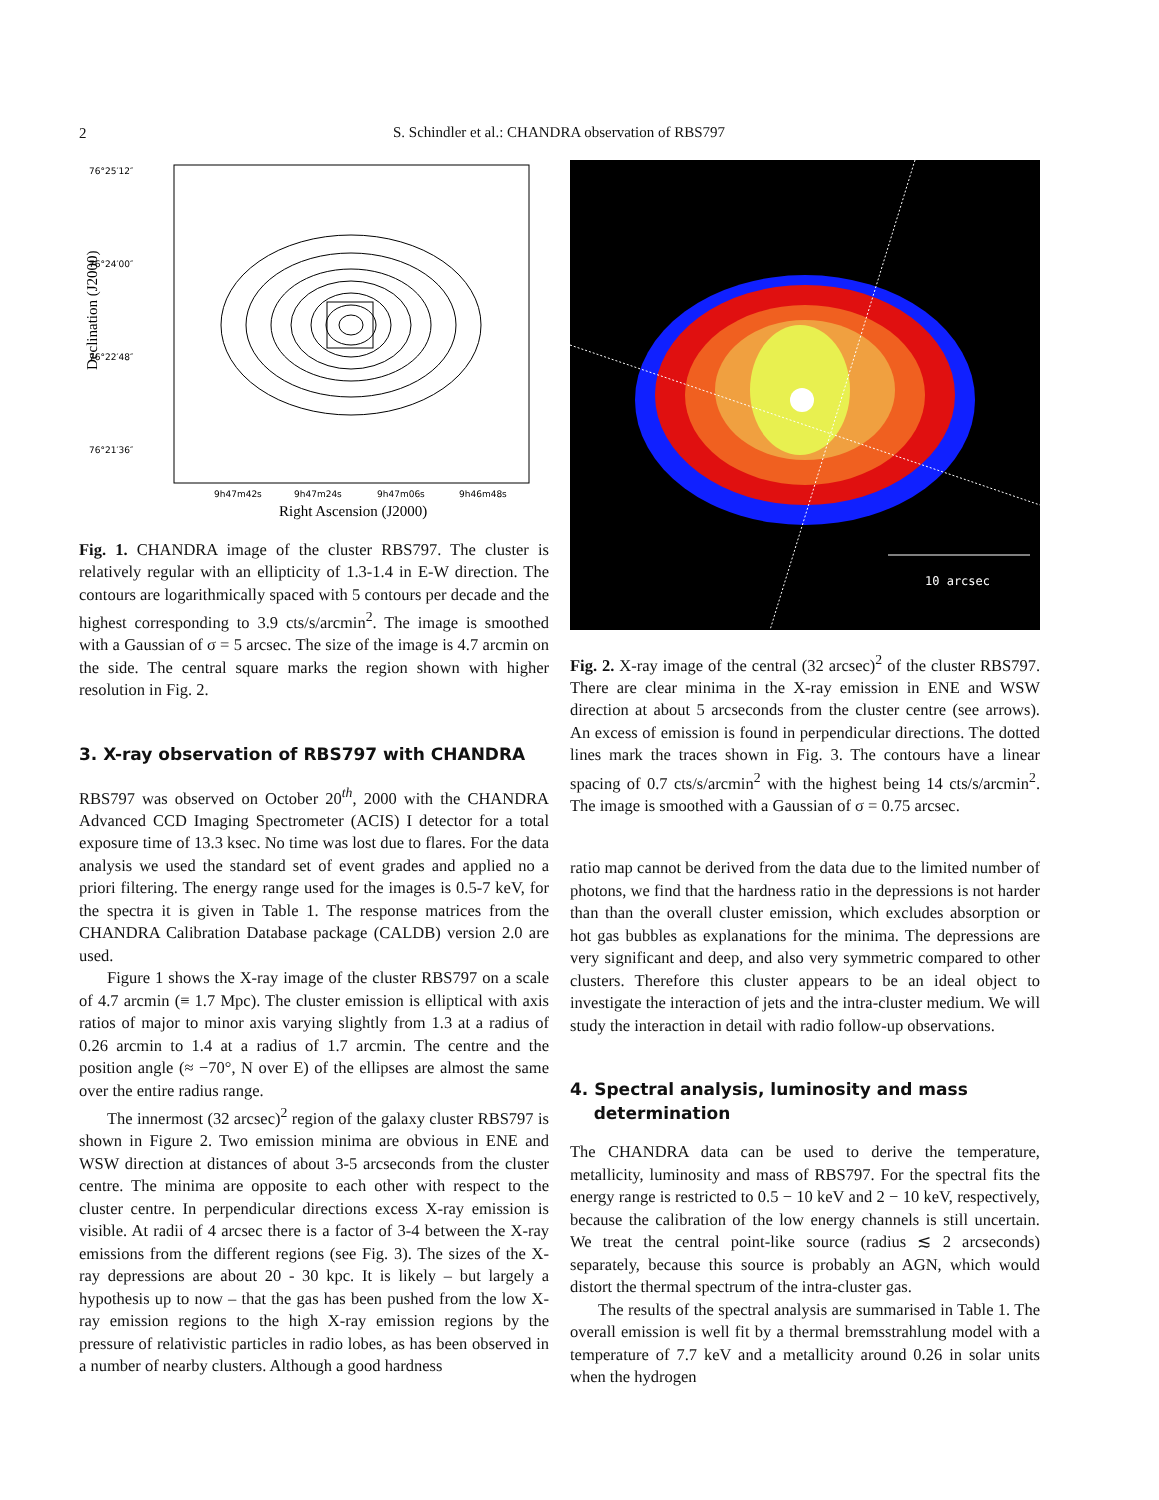2
S. Schindler et al.: CHANDRA observation of RBS797
76°25′12″
76°24′00″
76°22′48″
76°21′36″
9h47m42s
9h47m24s
9h47m06s
9h46m48s
Right Ascension (J2000)
Declination (J2000)
Fig. 1. CHANDRA image of the cluster RBS797. The cluster is relatively regular with an ellipticity of 1.3-1.4 in E-W direction. The contours are logarithmically spaced with 5 contours per decade and the highest corresponding to 3.9 cts/s/arcmin<sup>2</sup>. The image is smoothed with a Gaussian of σ = 5 arcsec. The size of the image is 4.7 arcmin on the side. The central square marks the region shown with higher resolution in Fig. 2.
3. X-ray observation of RBS797 with CHANDRA
RBS797 was observed on October 20<sup>th</sup>, 2000 with the CHANDRA Advanced CCD Imaging Spectrometer (ACIS) I detector for a total exposure time of 13.3 ksec. No time was lost due to flares. For the data analysis we used the standard set of event grades and applied no a priori filtering. The energy range used for the images is 0.5-7 keV, for the spectra it is given in Table 1. The response matrices from the CHANDRA Calibration Database package (CALDB) version 2.0 are used.
Figure 1 shows the X-ray image of the cluster RBS797 on a scale of 4.7 arcmin (≡ 1.7 Mpc). The cluster emission is elliptical with axis ratios of major to minor axis varying slightly from 1.3 at a radius of 0.26 arcmin to 1.4 at a radius of 1.7 arcmin. The centre and the position angle (≈ −70°, N over E) of the ellipses are almost the same over the entire radius range.
The innermost (32 arcsec)<sup>2</sup> region of the galaxy cluster RBS797 is shown in Figure 2. Two emission minima are obvious in ENE and WSW direction at distances of about 3-5 arcseconds from the cluster centre. The minima are opposite to each other with respect to the cluster centre. In perpendicular directions excess X-ray emission is visible. At radii of 4 arcsec there is a factor of 3-4 between the X-ray emissions from the different regions (see Fig. 3). The sizes of the X-ray depressions are about 20 - 30 kpc. It is likely – but largely a hypothesis up to now – that the gas has been pushed from the low X-ray emission regions to the high X-ray emission regions by the pressure of relativistic particles in radio lobes, as has been observed in a number of nearby clusters. Although a good hardness
10 arcsec
Fig. 2. X-ray image of the central (32 arcsec)<sup>2</sup> of the cluster RBS797. There are clear minima in the X-ray emission in ENE and WSW direction at about 5 arcseconds from the cluster centre (see arrows). An excess of emission is found in perpendicular directions. The dotted lines mark the traces shown in Fig. 3. The contours have a linear spacing of 0.7 cts/s/arcmin<sup>2</sup> with the highest being 14 cts/s/arcmin<sup>2</sup>. The image is smoothed with a Gaussian of σ = 0.75 arcsec.
ratio map cannot be derived from the data due to the limited number of photons, we find that the hardness ratio in the depressions is not harder than than the overall cluster emission, which excludes absorption or hot gas bubbles as explanations for the minima. The depressions are very significant and deep, and also very symmetric compared to other clusters. Therefore this cluster appears to be an ideal object to investigate the interaction of jets and the intra-cluster medium. We will study the interaction in detail with radio follow-up observations.
4. Spectral analysis, luminosity and mass
determination
The CHANDRA data can be used to derive the temperature, metallicity, luminosity and mass of RBS797. For the spectral fits the energy range is restricted to 0.5 − 10 keV and 2 − 10 keV, respectively, because the calibration of the low energy channels is still uncertain. We treat the central point-like source (radius ≲ 2 arcseconds) separately, because this source is probably an AGN, which would distort the thermal spectrum of the intra-cluster gas.
The results of the spectral analysis are summarised in Table 1. The overall emission is well fit by a thermal bremsstrahlung model with a temperature of 7.7 keV and a metallicity around 0.26 in solar units when the hydrogen